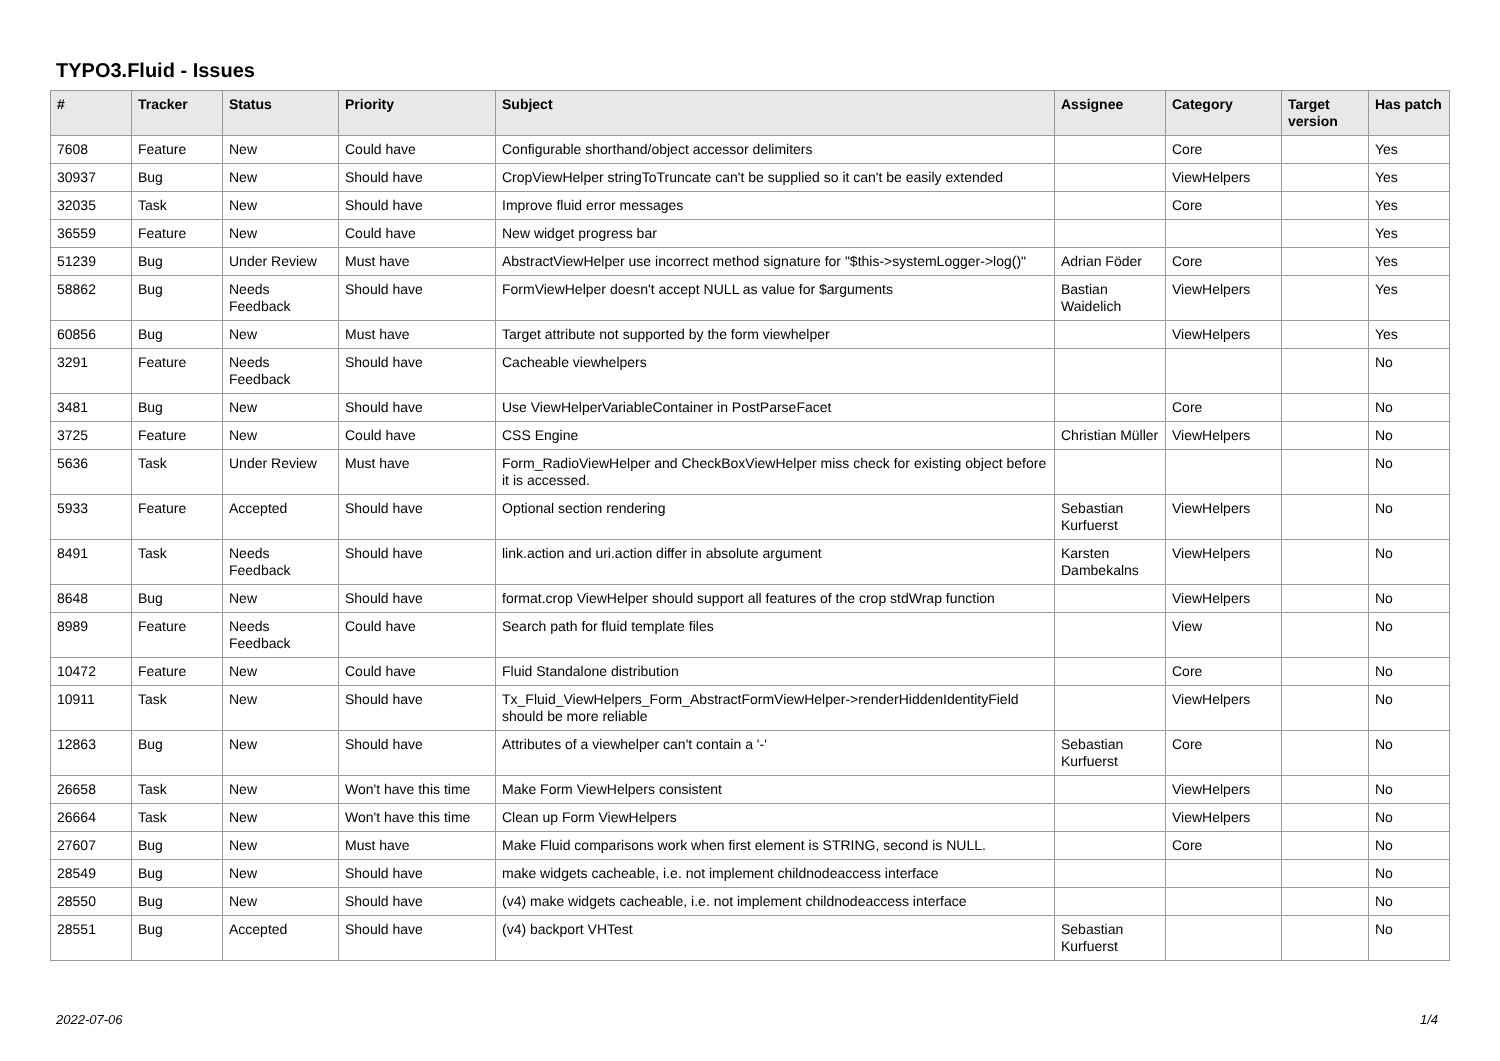TYPO3.Fluid - Issues
| # | Tracker | Status | Priority | Subject | Assignee | Category | Target version | Has patch |
| --- | --- | --- | --- | --- | --- | --- | --- | --- |
| 7608 | Feature | New | Could have | Configurable shorthand/object accessor delimiters | | Core | | Yes |
| 30937 | Bug | New | Should have | CropViewHelper stringToTruncate can't be supplied so it can't be easily extended | | ViewHelpers | | Yes |
| 32035 | Task | New | Should have | Improve fluid error messages | | Core | | Yes |
| 36559 | Feature | New | Could have | New widget progress bar | | | | Yes |
| 51239 | Bug | Under Review | Must have | AbstractViewHelper use incorrect method signature for "$this->systemLogger->log()" | Adrian Föder | Core | | Yes |
| 58862 | Bug | Needs Feedback | Should have | FormViewHelper doesn't accept NULL as value for $arguments | Bastian Waidelich | ViewHelpers | | Yes |
| 60856 | Bug | New | Must have | Target attribute not supported by the form viewhelper | | ViewHelpers | | Yes |
| 3291 | Feature | Needs Feedback | Should have | Cacheable viewhelpers | | | | No |
| 3481 | Bug | New | Should have | Use ViewHelperVariableContainer in PostParseFacet | | Core | | No |
| 3725 | Feature | New | Could have | CSS Engine | Christian Müller | ViewHelpers | | No |
| 5636 | Task | Under Review | Must have | Form_RadioViewHelper and CheckBoxViewHelper miss check for existing object before it is accessed. | | | | No |
| 5933 | Feature | Accepted | Should have | Optional section rendering | Sebastian Kurfuerst | ViewHelpers | | No |
| 8491 | Task | Needs Feedback | Should have | link.action and uri.action differ in absolute argument | Karsten Dambekalns | ViewHelpers | | No |
| 8648 | Bug | New | Should have | format.crop ViewHelper should support all features of the crop stdWrap function | | ViewHelpers | | No |
| 8989 | Feature | Needs Feedback | Could have | Search path for fluid template files | | View | | No |
| 10472 | Feature | New | Could have | Fluid Standalone distribution | | Core | | No |
| 10911 | Task | New | Should have | Tx_Fluid_ViewHelpers_Form_AbstractFormViewHelper->renderHiddenIdentityField should be more reliable | | ViewHelpers | | No |
| 12863 | Bug | New | Should have | Attributes of a viewhelper can't contain a '-' | Sebastian Kurfuerst | Core | | No |
| 26658 | Task | New | Won't have this time | Make Form ViewHelpers consistent | | ViewHelpers | | No |
| 26664 | Task | New | Won't have this time | Clean up Form ViewHelpers | | ViewHelpers | | No |
| 27607 | Bug | New | Must have | Make Fluid comparisons work when first element is STRING, second is NULL. | | Core | | No |
| 28549 | Bug | New | Should have | make widgets cacheable, i.e. not implement childnodeaccess interface | | | | No |
| 28550 | Bug | New | Should have | (v4) make widgets cacheable, i.e. not implement childnodeaccess interface | | | | No |
| 28551 | Bug | Accepted | Should have | (v4) backport VHTest | Sebastian Kurfuerst | | | No |
2022-07-06 1/4